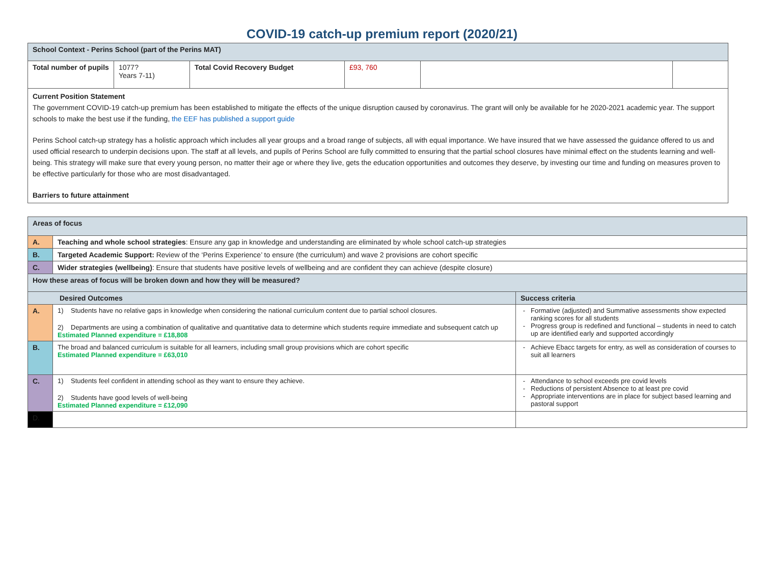COVID-19 catch-up premium report (2020/21)
| School Context - Perins School (part of the Perins MAT) | | | | | |
| Total number of pupils | 1077? Years 7-11) | Total Covid Recovery Budget | £93, 760 | | |
| Current Position Statement The government COVID-19 catch-up premium has been established to mitigate the effects of the unique disruption caused by coronavirus. The grant will only be available for he 2020-2021 academic year. The support schools to make the best use if the funding, the EEF has published a support guide Perins School catch-up strategy has a holistic approach which includes all year groups and a broad range of subjects, all with equal importance. We have insured that we have assessed the guidance offered to us and used official research to underpin decisions upon. The staff at all levels, and pupils of Perins School are fully committed to ensuring that the partial school closures have minimal effect on the students learning and well-being. This strategy will make sure that every young person, no matter their age or where they live, gets the education opportunities and outcomes they deserve, by investing our time and funding on measures proven to be effective particularly for those who are most disadvantaged. Barriers to future attainment | | | | | |
| Areas of focus | | |
| A. | Teaching and whole school strategies : Ensure any gap in knowledge and understanding are eliminated by whole school catch-up strategies | |
| B. | Targeted Academic Support: Review of the ‘Perins Experience’ to ensure (the curriculum) and wave 2 provisions are cohort specific | |
| C. | Wider strategies (wellbeing) : Ensure that students have positive levels of wellbeing and are confident they can achieve (despite closure) | |
| How these areas of focus will be broken down and how they will be measured? | | |
| Desired Outcomes | | Success criteria |
| A. | 1) Students have no relative gaps in knowledge when considering the national curriculum content due to partial school closures. 2) Departments are using a combination of qualitative and quantitative data to determine which students require immediate and subsequent catch up Estimated Planned expenditure = £18,808 | Formative (adjusted) and Summative assessments show expected ranking scores for all students Progress group is redefined and functional – students in need to catch up are identified early and supported accordingly |
| B. | The broad and balanced curriculum is suitable for all learners, including small group provisions which are cohort specific Estimated Planned expenditure = £63,010 | Achieve Ebacc targets for entry, as well as consideration of courses to suit all learners |
| C. | 1) Students feel confident in attending school as they want to ensure they achieve. 2) Students have good levels of well-being Estimated Planned expenditure = £12,090 | Attendance to school exceeds pre covid levels Reductions of persistent Absence to at least pre covid Appropriate interventions are in place for subject based learning and pastoral support |
| D. | | |